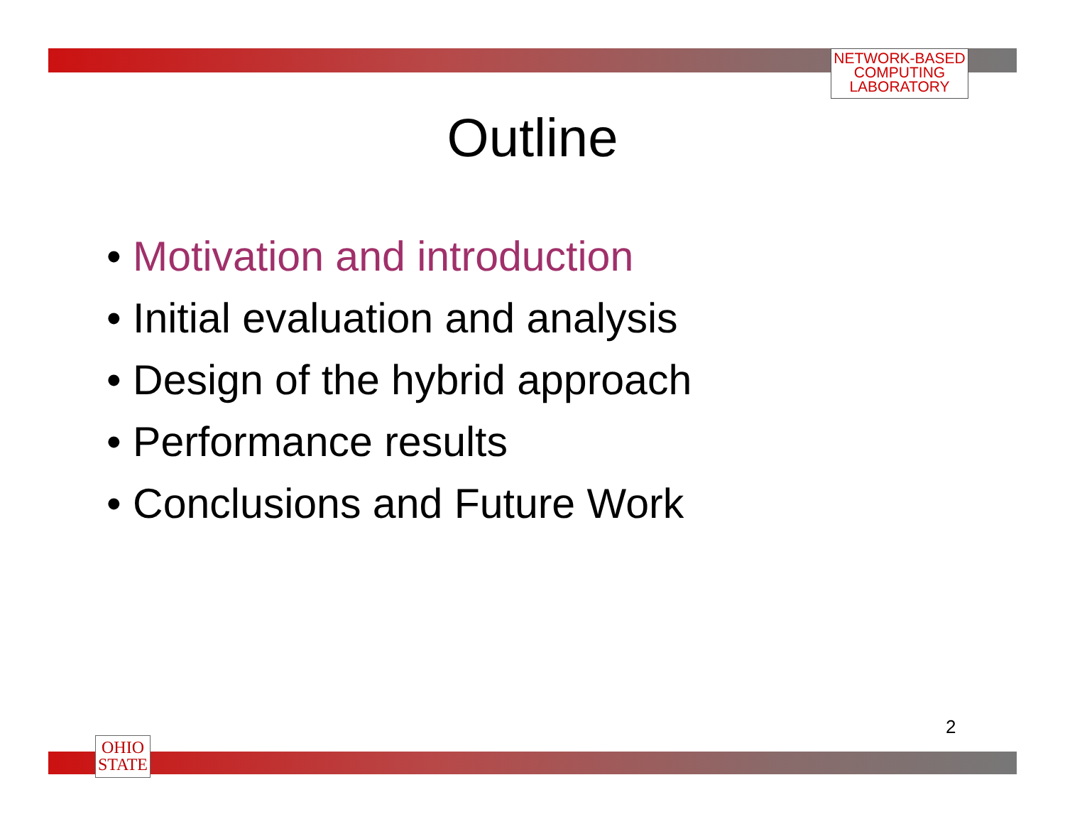NETWORK-BASED
COMPUTING
LABORATORY
Outline
• Motivation and introduction
• Initial evaluation and analysis
• Design of the hybrid approach
• Performance results
• Conclusions and Future Work
2
OHIO
STATE